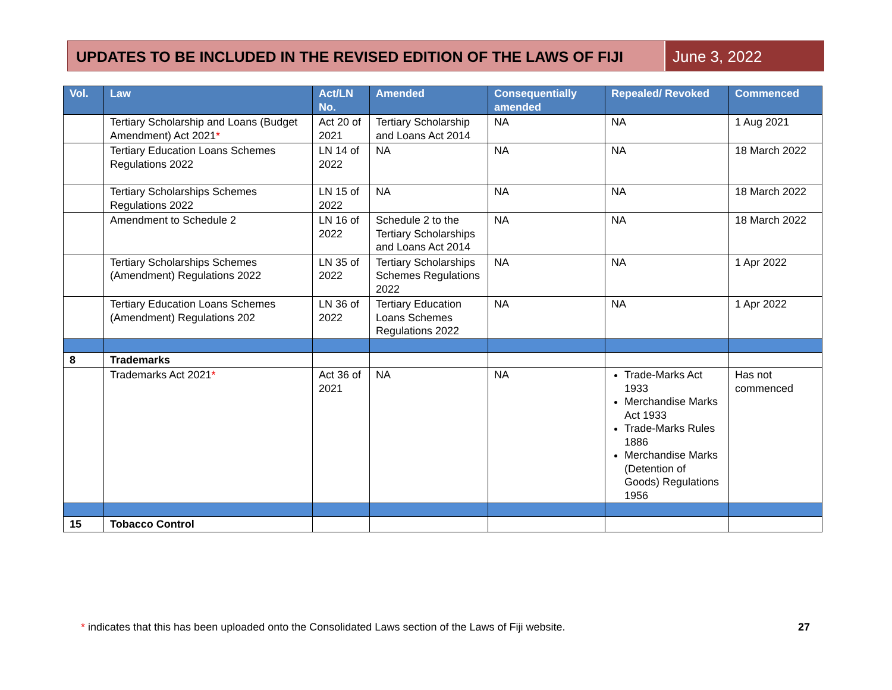UPDATES TO BE INCLUDED IN THE REVISED EDITION OF THE LAWS OF FIJI
June 3, 2022
| Vol. | Law | Act/LN No. | Amended | Consequentially amended | Repealed/ Revoked | Commenced |
| --- | --- | --- | --- | --- | --- | --- |
| | Tertiary Scholarship and Loans (Budget Amendment) Act 2021 * | Act 20 of 2021 | Tertiary Scholarship and Loans Act 2014 | NA | NA | 1 Aug 2021 |
| | Tertiary Education Loans Schemes Regulations 2022 | LN 14 of 2022 | NA | NA | NA | 18 March 2022 |
| | Tertiary Scholarships Schemes Regulations 2022 | LN 15 of 2022 | NA | NA | NA | 18 March 2022 |
| | Amendment to Schedule 2 | LN 16 of 2022 | Schedule 2 to the Tertiary Scholarships and Loans Act 2014 | NA | NA | 18 March 2022 |
| | Tertiary Scholarships Schemes (Amendment) Regulations 2022 | LN 35 of 2022 | Tertiary Scholarships Schemes Regulations 2022 | NA | NA | 1 Apr 2022 |
| | Tertiary Education Loans Schemes (Amendment) Regulations 202 | LN 36 of 2022 | Tertiary Education Loans Schemes Regulations 2022 | NA | NA | 1 Apr 2022 |
| 8 | Trademarks | | | | | |
| | Trademarks Act 2021 * | Act 36 of 2021 | NA | NA | Trade-Marks Act 1933 Merchandise Marks Act 1933 Trade-Marks Rules 1886 Merchandise Marks (Detention of Goods) Regulations 1956 | Has not commenced |
| 15 | Tobacco Control | | | | | |
* indicates that this has been uploaded onto the Consolidated Laws section of the Laws of Fiji website.
27